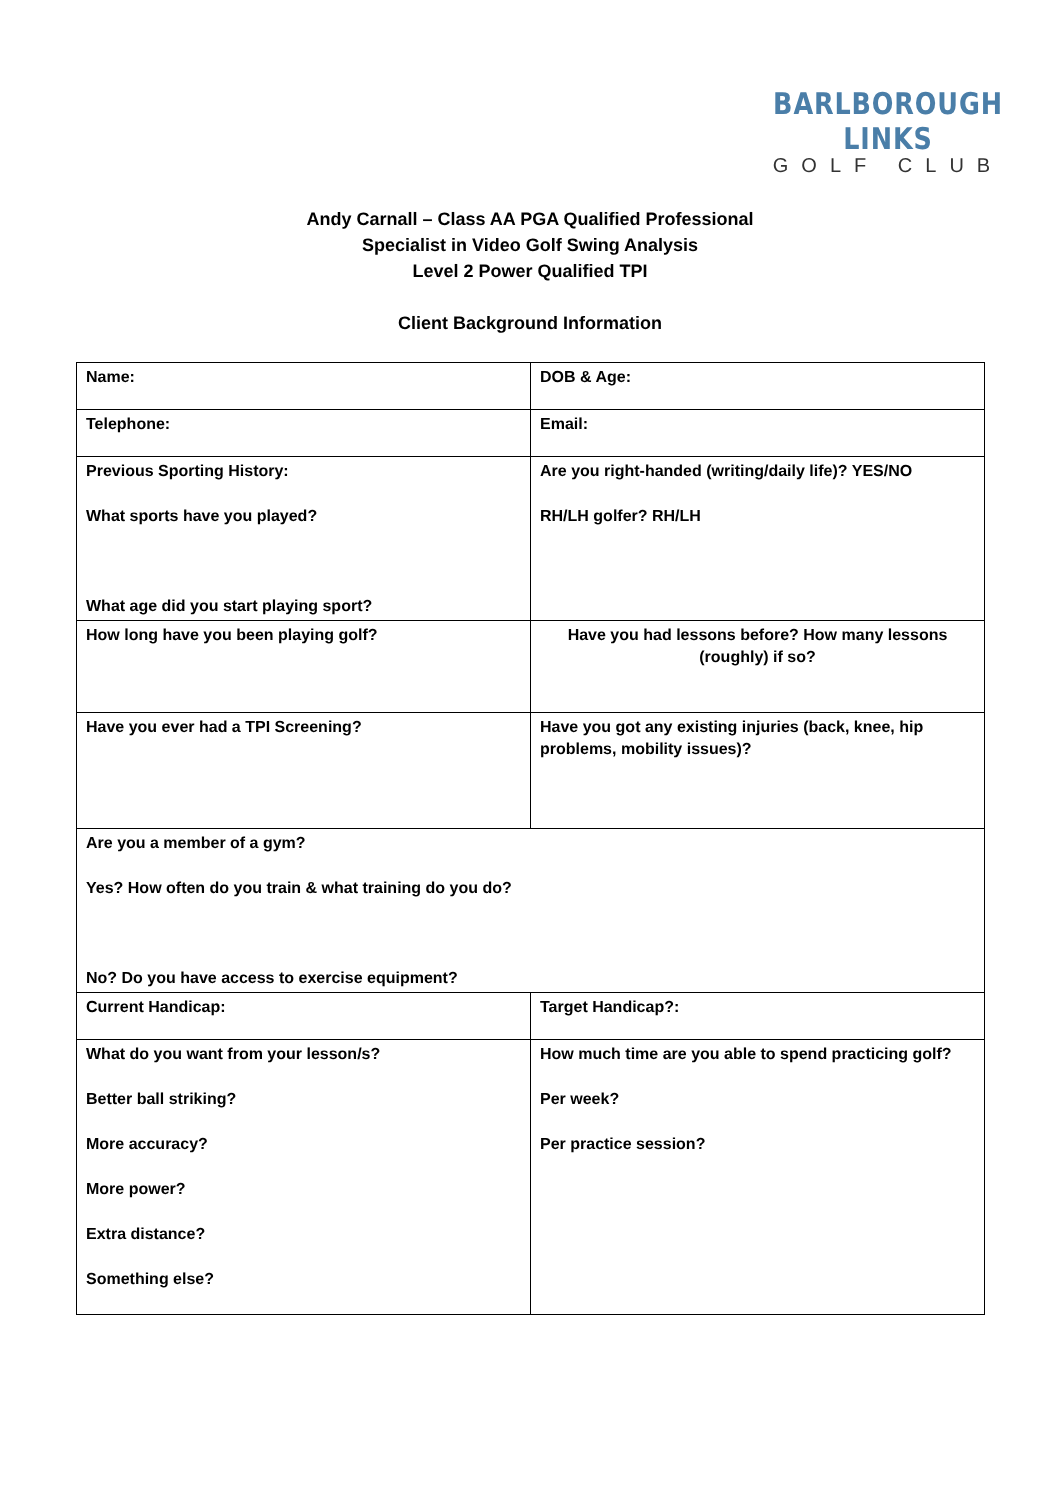BARLBOROUGH LINKS
GOLF CLUB
Andy Carnall – Class AA PGA Qualified Professional
Specialist in Video Golf Swing Analysis
Level 2 Power Qualified TPI
Client Background Information
| Name: | DOB & Age: |
| Telephone: | Email: |
| Previous Sporting History: What sports have you played? What age did you start playing sport? | Are you right-handed (writing/daily life)? YES/NO RH/LH golfer? RH/LH |
| How long have you been playing golf? | Have you had lessons before? How many lessons (roughly) if so? |
| Have you ever had a TPI Screening? | Have you got any existing injuries (back, knee, hip problems, mobility issues)? |
| Are you a member of a gym? Yes? How often do you train & what training do you do? No? Do you have access to exercise equipment? | |
| Current Handicap: | Target Handicap?: |
| What do you want from your lesson/s? Better ball striking? More accuracy? More power? Extra distance? Something else? | How much time are you able to spend practicing golf? Per week? Per practice session? |